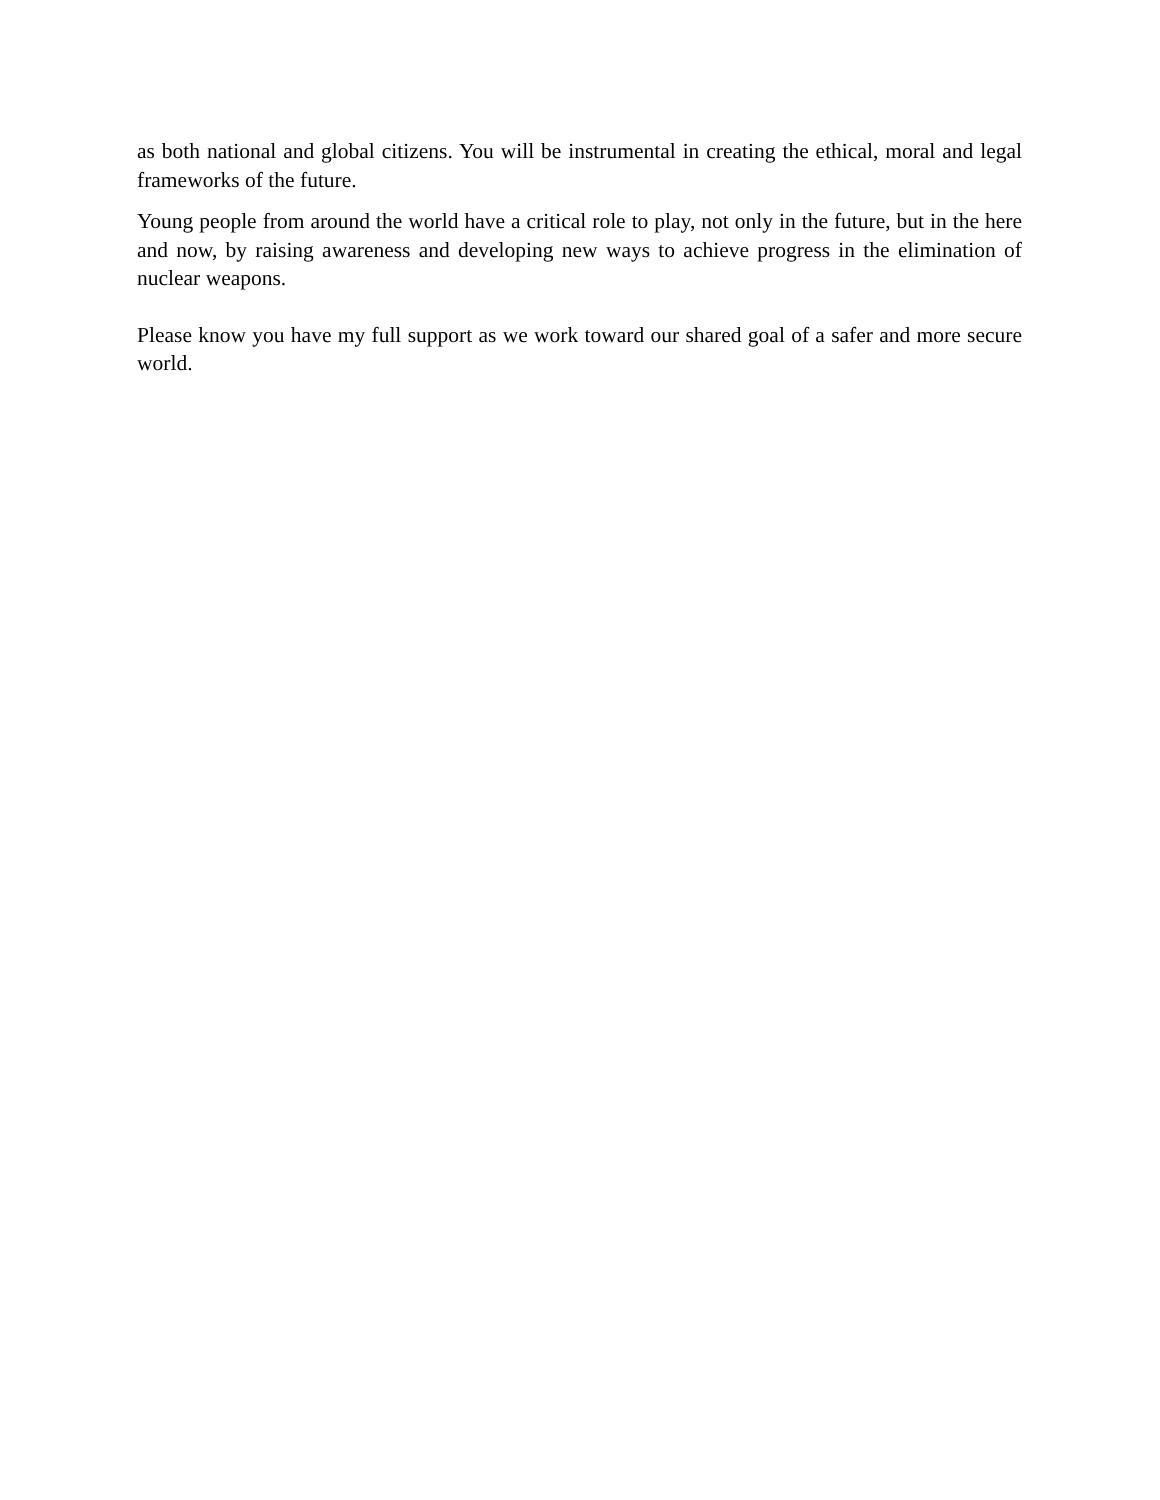as both national and global citizens. You will be instrumental in creating the ethical, moral and legal frameworks of the future.
Young people from around the world have a critical role to play, not only in the future, but in the here and now, by raising awareness and developing new ways to achieve progress in the elimination of nuclear weapons.
Please know you have my full support as we work toward our shared goal of a safer and more secure world.